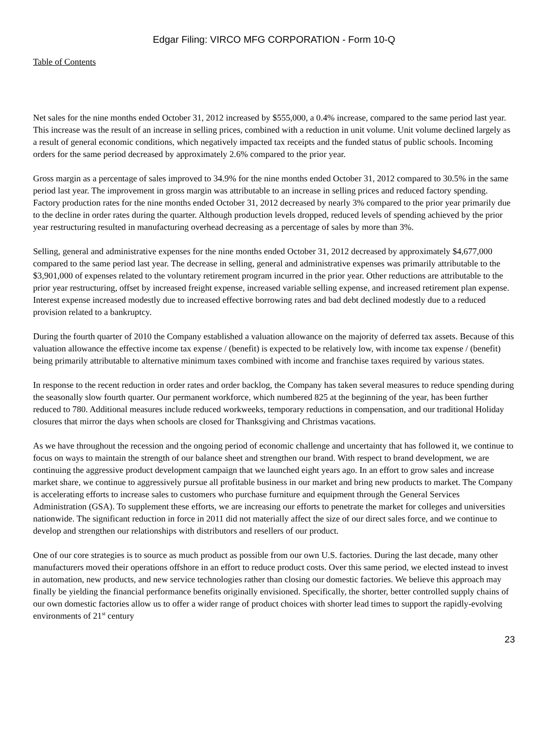Edgar Filing: VIRCO MFG CORPORATION - Form 10-Q
Table of Contents
Net sales for the nine months ended October 31, 2012 increased by $555,000, a 0.4% increase, compared to the same period last year. This increase was the result of an increase in selling prices, combined with a reduction in unit volume. Unit volume declined largely as a result of general economic conditions, which negatively impacted tax receipts and the funded status of public schools. Incoming orders for the same period decreased by approximately 2.6% compared to the prior year.
Gross margin as a percentage of sales improved to 34.9% for the nine months ended October 31, 2012 compared to 30.5% in the same period last year. The improvement in gross margin was attributable to an increase in selling prices and reduced factory spending. Factory production rates for the nine months ended October 31, 2012 decreased by nearly 3% compared to the prior year primarily due to the decline in order rates during the quarter. Although production levels dropped, reduced levels of spending achieved by the prior year restructuring resulted in manufacturing overhead decreasing as a percentage of sales by more than 3%.
Selling, general and administrative expenses for the nine months ended October 31, 2012 decreased by approximately $4,677,000 compared to the same period last year. The decrease in selling, general and administrative expenses was primarily attributable to the $3,901,000 of expenses related to the voluntary retirement program incurred in the prior year. Other reductions are attributable to the prior year restructuring, offset by increased freight expense, increased variable selling expense, and increased retirement plan expense. Interest expense increased modestly due to increased effective borrowing rates and bad debt declined modestly due to a reduced provision related to a bankruptcy.
During the fourth quarter of 2010 the Company established a valuation allowance on the majority of deferred tax assets. Because of this valuation allowance the effective income tax expense / (benefit) is expected to be relatively low, with income tax expense / (benefit) being primarily attributable to alternative minimum taxes combined with income and franchise taxes required by various states.
In response to the recent reduction in order rates and order backlog, the Company has taken several measures to reduce spending during the seasonally slow fourth quarter. Our permanent workforce, which numbered 825 at the beginning of the year, has been further reduced to 780. Additional measures include reduced workweeks, temporary reductions in compensation, and our traditional Holiday closures that mirror the days when schools are closed for Thanksgiving and Christmas vacations.
As we have throughout the recession and the ongoing period of economic challenge and uncertainty that has followed it, we continue to focus on ways to maintain the strength of our balance sheet and strengthen our brand. With respect to brand development, we are continuing the aggressive product development campaign that we launched eight years ago. In an effort to grow sales and increase market share, we continue to aggressively pursue all profitable business in our market and bring new products to market. The Company is accelerating efforts to increase sales to customers who purchase furniture and equipment through the General Services Administration (GSA). To supplement these efforts, we are increasing our efforts to penetrate the market for colleges and universities nationwide. The significant reduction in force in 2011 did not materially affect the size of our direct sales force, and we continue to develop and strengthen our relationships with distributors and resellers of our product.
One of our core strategies is to source as much product as possible from our own U.S. factories. During the last decade, many other manufacturers moved their operations offshore in an effort to reduce product costs. Over this same period, we elected instead to invest in automation, new products, and new service technologies rather than closing our domestic factories. We believe this approach may finally be yielding the financial performance benefits originally envisioned. Specifically, the shorter, better controlled supply chains of our own domestic factories allow us to offer a wider range of product choices with shorter lead times to support the rapidly-evolving environments of 21<sup>st</sup> century
23